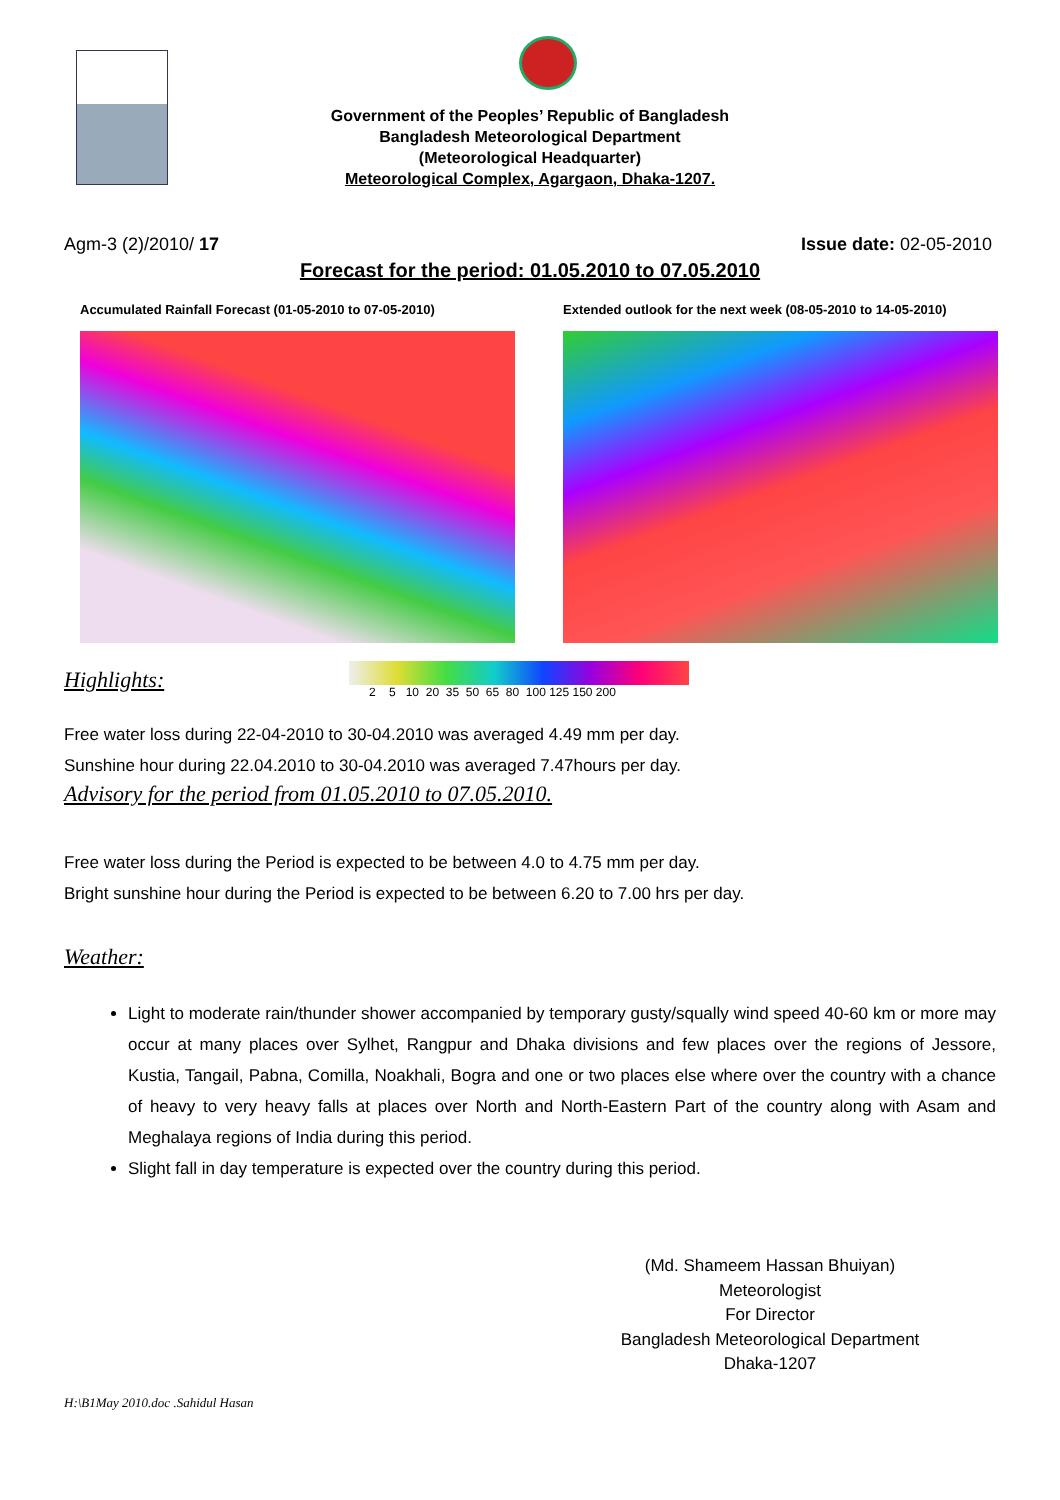Government of the Peoples’ Republic of Bangladesh
Bangladesh Meteorological Department
(Meteorological Headquarter)
Meteorological Complex, Agargaon, Dhaka-1207.
Agm-3 (2)/2010/ 17 Issue date: 02-05-2010
Forecast for the period: 01.05.2010 to 07.05.2010
Accumulated Rainfall Forecast (01-05-2010 to 07-05-2010)
Extended outlook for the next week (08-05-2010 to 14-05-2010)
Highlights:
2 5 10 20 35 50 65 80 100 125 150 200
Free water loss during 22-04-2010 to 30-04.2010 was averaged 4.49 mm per day.
Sunshine hour during 22.04.2010 to 30-04.2010 was averaged 7.47hours per day.
Advisory for the period from 01.05.2010 to 07.05.2010.
Free water loss during the Period is expected to be between 4.0 to 4.75 mm per day.
Bright sunshine hour during the Period is expected to be between 6.20 to 7.00 hrs per day.
Weather:
Light to moderate rain/thunder shower accompanied by temporary gusty/squally wind speed 40-60 km or more may occur at many places over Sylhet, Rangpur and Dhaka divisions and few places over the regions of Jessore, Kustia, Tangail, Pabna, Comilla, Noakhali, Bogra and one or two places else where over the country with a chance of heavy to very heavy falls at places over North and North-Eastern Part of the country along with Asam and Meghalaya regions of India during this period.
Slight fall in day temperature is expected over the country during this period.
(Md. Shameem Hassan Bhuiyan)
Meteorologist
For Director
Bangladesh Meteorological Department
Dhaka-1207
H:\B1May 2010.doc .Sahidul Hasan